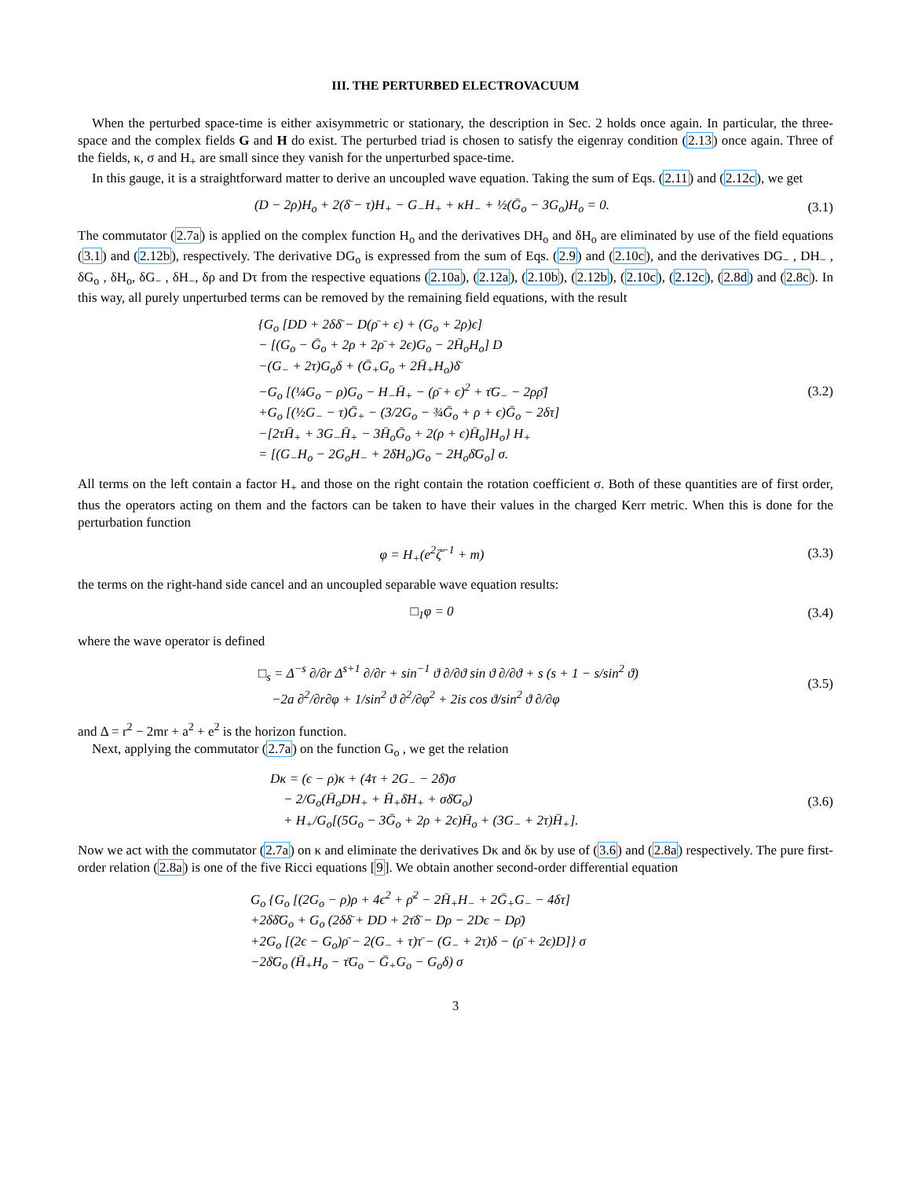III. THE PERTURBED ELECTROVACUUM
When the perturbed space-time is either axisymmetric or stationary, the description in Sec. 2 holds once again. In particular, the three-space and the complex fields G and H do exist. The perturbed triad is chosen to satisfy the eigenray condition (2.13) once again. Three of the fields, κ, σ and H<sub>+</sub> are small since they vanish for the unperturbed space-time.
In this gauge, it is a straightforward matter to derive an uncoupled wave equation. Taking the sum of Eqs. (2.11) and (2.12c), we get
(D − 2ρ)H<sub>o</sub> + 2(δ̄ − τ)H<sub>+</sub> − G<sub>−</sub>H<sub>+</sub> + κH<sub>−</sub> + ½(Ḡ<sub>o</sub> − 3G<sub>o</sub>)H<sub>o</sub> = 0.
(3.1)
The commutator (2.7a) is applied on the complex function H<sub>o</sub> and the derivatives DH<sub>o</sub> and δH<sub>o</sub> are eliminated by use of the field equations (3.1) and (2.12b), respectively. The derivative DG<sub>o</sub> is expressed from the sum of Eqs. (2.9) and (2.10c), and the derivatives DG<sub>−</sub> , DH<sub>−</sub> , δG<sub>o</sub> , δH<sub>o</sub>, δG<sub>−</sub> , δH<sub>−</sub>, δρ and Dτ from the respective equations (2.10a), (2.12a), (2.10b), (2.12b), (2.10c), (2.12c), (2.8d) and (2.8c). In this way, all purely unperturbed terms can be removed by the remaining field equations, with the result
{G<sub>o</sub> [DD + 2δδ̄ − D(ρ̄ + ϵ) + (G<sub>o</sub> + 2ρ)ϵ]
− [(G<sub>o</sub> − Ḡ<sub>o</sub> + 2ρ + 2ρ̄ + 2ϵ)G<sub>o</sub> − 2H̄<sub>o</sub>H<sub>o</sub>] D
−(G<sub>−</sub> + 2τ)G<sub>o</sub>δ + (Ḡ<sub>+</sub>G<sub>o</sub> + 2H̄<sub>+</sub>H<sub>o</sub>)δ̄
−G<sub>o</sub> [(¼G<sub>o</sub> − ρ)G<sub>o</sub> − H<sub>−</sub>H̄<sub>+</sub> − (ρ̄ + ϵ)<sup>2</sup> + τ̄G<sub>−</sub> − 2ρρ̄]
+G<sub>o</sub> [(½G<sub>−</sub> − τ)Ḡ<sub>+</sub> − (3/2G<sub>o</sub> − ¾Ḡ<sub>o</sub> + ρ + ϵ)Ḡ<sub>o</sub> − 2δτ]
−[2τH̄<sub>+</sub> + 3G<sub>−</sub>H̄<sub>+</sub> − 3H̄<sub>o</sub>Ḡ<sub>o</sub> + 2(ρ + ϵ)H̄<sub>o</sub>]H<sub>o</sub>} H<sub>+</sub>
= [(G<sub>−</sub>H<sub>o</sub> − 2G<sub>o</sub>H<sub>−</sub> + 2δ̄H<sub>o</sub>)G<sub>o</sub> − 2H<sub>o</sub>δ̄G<sub>o</sub>] σ.
(3.2)
All terms on the left contain a factor H<sub>+</sub> and those on the right contain the rotation coefficient σ. Both of these quantities are of first order, thus the operators acting on them and the factors can be taken to have their values in the charged Kerr metric. When this is done for the perturbation function
φ = H<sub>+</sub>(e<sup>2</sup>ζ̄<sup>−1</sup> + m) (3.3)
the terms on the right-hand side cancel and an uncoupled separable wave equation results:
□<sub>1</sub>φ = 0 (3.4)
where the wave operator is defined
□<sub>s</sub> = Δ<sup>−s</sup> ∂/∂r Δ<sup>s+1</sup> ∂/∂r + sin<sup>−1</sup> ϑ ∂/∂ϑ sin ϑ ∂/∂ϑ + s (s + 1 − s/sin<sup>2</sup> ϑ)
−2a ∂<sup>2</sup>/∂r∂φ + 1/sin<sup>2</sup> ϑ ∂<sup>2</sup>/∂φ<sup>2</sup> + 2is cos ϑ/sin<sup>2</sup> ϑ ∂/∂φ
(3.5)
and Δ = r<sup>2</sup> − 2mr + a<sup>2</sup> + e<sup>2</sup> is the horizon function.
Next, applying the commutator (2.7a) on the function G<sub>o</sub> , we get the relation
Dκ = (ϵ − ρ)κ + (4τ + 2G<sub>−</sub> − 2δ̄)σ
− 2/G<sub>o</sub>(H̄<sub>o</sub>DH<sub>+</sub> + H̄<sub>+</sub>δ̄H<sub>+</sub> + σδ̄G<sub>o</sub>)
+ H<sub>+</sub>/G<sub>o</sub>[(5G<sub>o</sub> − 3Ḡ<sub>o</sub> + 2ρ + 2ϵ)H̄<sub>o</sub> + (3G<sub>−</sub> + 2τ)H̄<sub>+</sub>].
(3.6)
Now we act with the commutator (2.7a) on κ and eliminate the derivatives Dκ and δκ by use of (3.6) and (2.8a) respectively. The pure first-order relation (2.8a) is one of the five Ricci equations [9]. We obtain another second-order differential equation
G<sub>o</sub> {G<sub>o</sub> [(2G<sub>o</sub> − ρ)ρ + 4ϵ<sup>2</sup> + ρ̄<sup>2</sup> − 2H̄<sub>+</sub>H<sub>−</sub> + 2Ḡ<sub>+</sub>G<sub>−</sub> − 4δτ]
+2δδ̄G<sub>o</sub> + G<sub>o</sub> (2δδ̄ + DD + 2τ̄δ̄ − Dρ − 2Dϵ − Dρ̄)
+2G<sub>o</sub> [(2ϵ − G<sub>o</sub>)ρ̄ − 2(G<sub>−</sub> + τ)τ̄ − (G<sub>−</sub> + 2τ)δ − (ρ̄ + 2ϵ)D]} σ
−2δ̄G<sub>o</sub> (H̄<sub>+</sub>H<sub>o</sub> − τ̄G<sub>o</sub> − Ḡ<sub>+</sub>G<sub>o</sub> − G<sub>o</sub>δ) σ
3